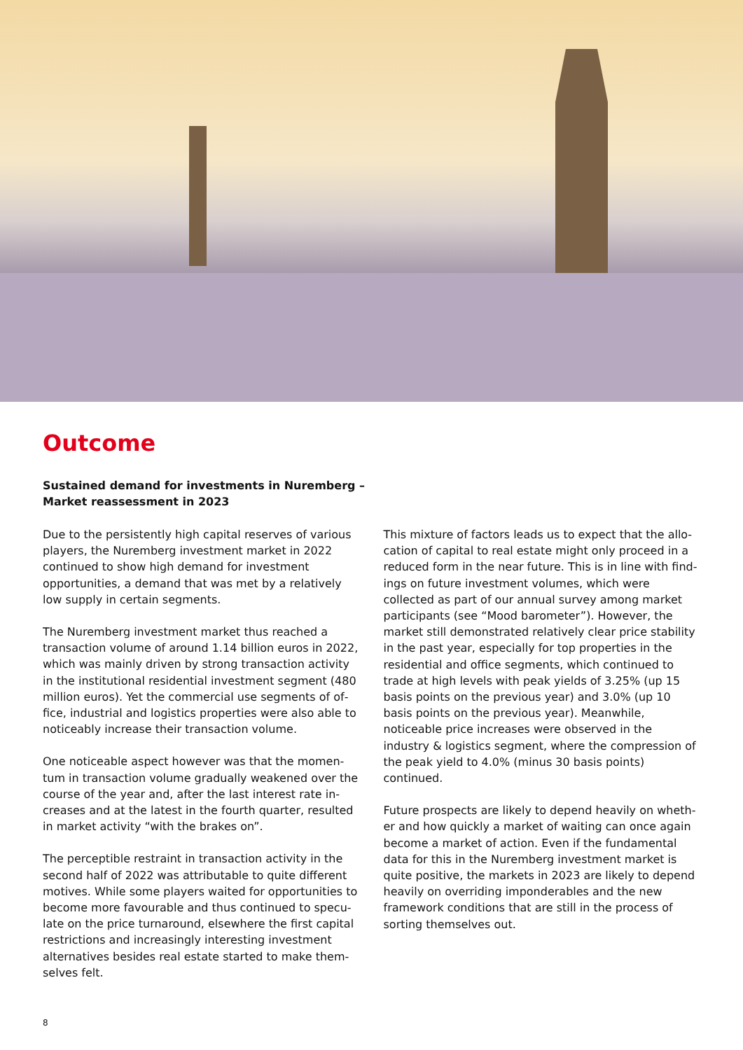Outcome
Sustained demand for investments in Nuremberg –
Market reassessment in 2023
Due to the persistently high capital reserves of various players, the Nuremberg investment market in 2022 continued to show high demand for investment opportu­nities, a demand that was met by a relatively low supply in certain segments.
The Nuremberg investment market thus reached a transaction volume of around 1.14 billion euros in 2022, which was mainly driven by strong transaction activity in the institutional residential investment segment (480 million euros). Yet the commercial use segments of of­fice, industrial and logistics properties were also able to noticeably increase their transaction volume.
One noticeable aspect however was that the momen­tum in transaction volume gradually weakened over the course of the year and, after the last interest rate in­creases and at the latest in the fourth quarter, resulted in market activity “with the brakes on”.
The perceptible restraint in transaction activity in the second half of 2022 was attributable to quite different motives. While some players waited for opportunities to become more favourable and thus continued to specu­late on the price turnaround, elsewhere the first capital restrictions and increasingly interesting investment alternatives besides real estate started to make them­selves felt.
This mixture of factors leads us to expect that the allo­cation of capital to real estate might only proceed in a reduced form in the near future. This is in line with find­ings on future investment volumes, which were collected as part of our annual survey among market participants (see “Mood barometer”). However, the market still demonstrated relatively clear price stability in the past year, especially for top properties in the residential and office segments, which continued to trade at high levels with peak yields of 3.25% (up 15 basis points on the previous year) and 3.0% (up 10 basis points on the pre­vious year). Meanwhile, noticeable price increases were observed in the industry & logistics segment, where the compression of the peak yield to 4.0% (minus 30 basis points) continued.
Future prospects are likely to depend heavily on wheth­er and how quickly a market of waiting can once again become a market of action. Even if the fundamental data for this in the Nuremberg investment market is quite positive, the markets in 2023 are likely to depend heavily on overriding imponderables and the new framework conditions that are still in the process of sorting them­selves out.
8